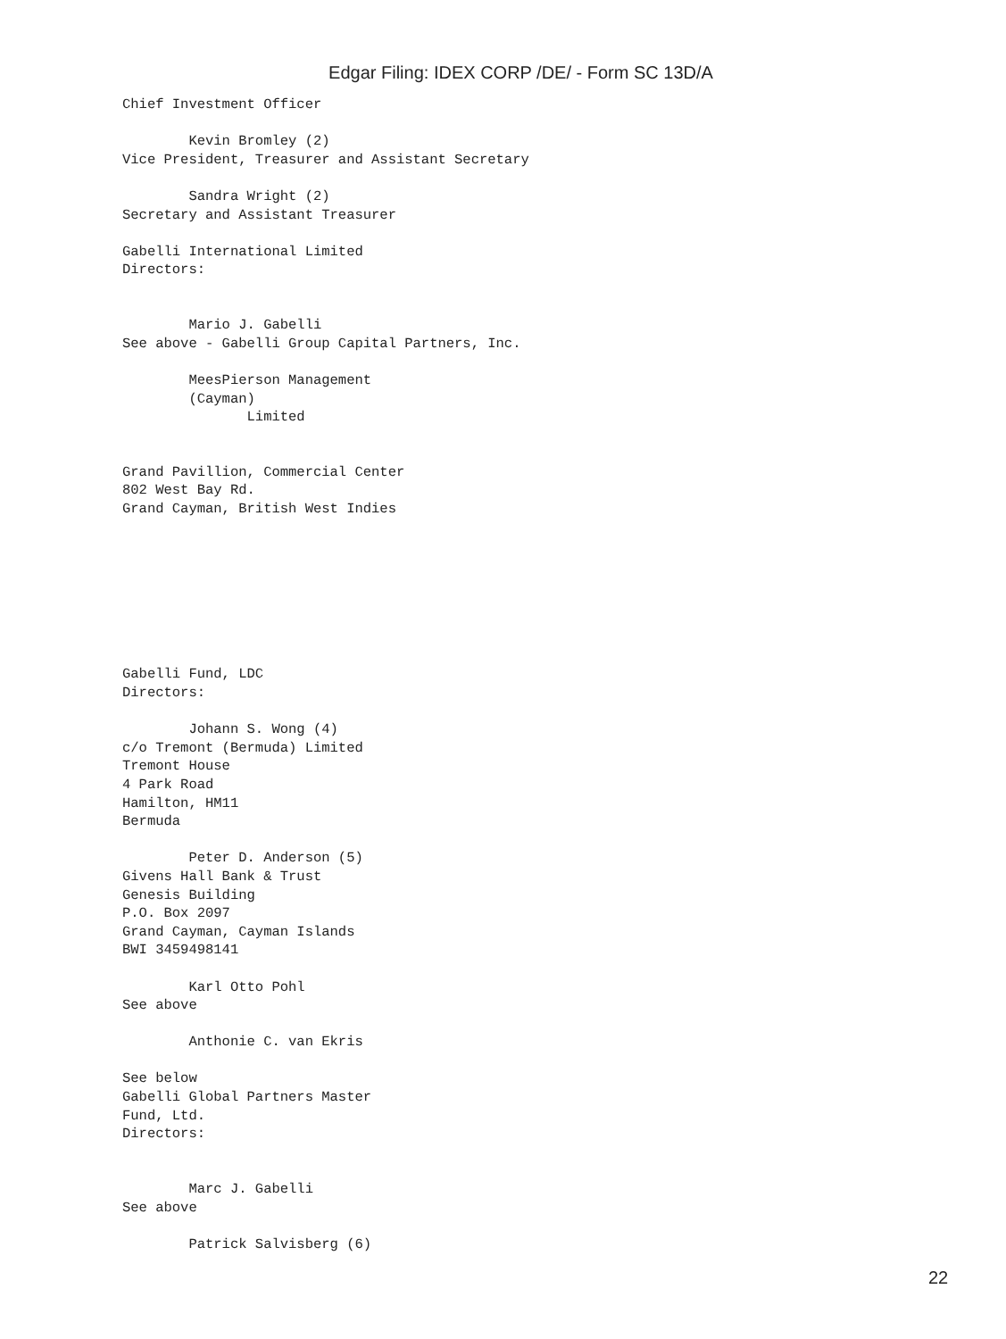Edgar Filing: IDEX CORP /DE/ - Form SC 13D/A
Chief Investment Officer

        Kevin Bromley (2)
Vice President, Treasurer and Assistant Secretary

        Sandra Wright (2)
Secretary and Assistant Treasurer

Gabelli International Limited
Directors:


        Mario J. Gabelli
See above - Gabelli Group Capital Partners, Inc.

        MeesPierson Management
        (Cayman)
               Limited


Grand Pavillion, Commercial Center
802 West Bay Rd.
Grand Cayman, British West Indies








Gabelli Fund, LDC
Directors:

        Johann S. Wong (4)
c/o Tremont (Bermuda) Limited
Tremont House
4 Park Road
Hamilton, HM11
Bermuda

        Peter D. Anderson (5)
Givens Hall Bank & Trust
Genesis Building
P.O. Box 2097
Grand Cayman, Cayman Islands
BWI 3459498141

        Karl Otto Pohl
See above

        Anthonie C. van Ekris

See below
Gabelli Global Partners Master
Fund, Ltd.
Directors:


        Marc J. Gabelli
See above

        Patrick Salvisberg (6)
22